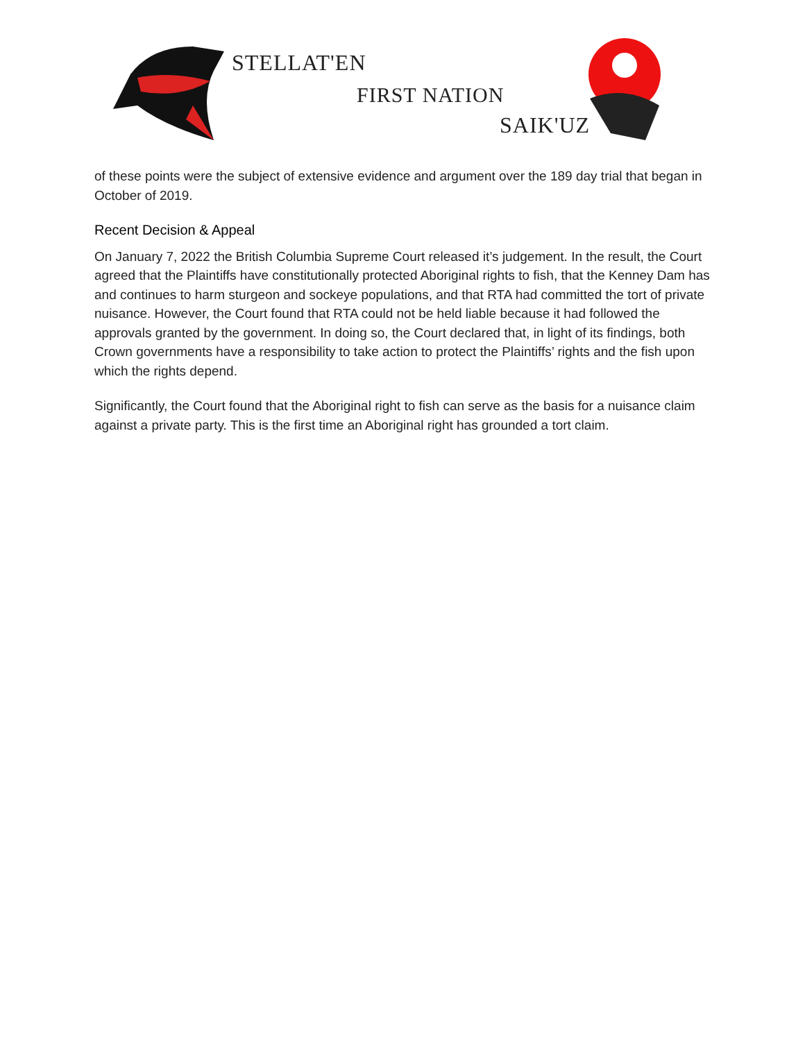STELLAT'EN
FIRST NATION
SAIK'UZ
of these points were the subject of extensive evidence and argument over the 189 day trial that began in October of 2019.
Recent Decision & Appeal
On January 7, 2022 the British Columbia Supreme Court released it’s judgement. In the result, the Court agreed that the Plaintiffs have constitutionally protected Aboriginal rights to fish, that the Kenney Dam has and continues to harm sturgeon and sockeye populations, and that RTA had committed the tort of private nuisance. However, the Court found that RTA could not be held liable because it had followed the approvals granted by the government. In doing so, the Court declared that, in light of its findings, both Crown governments have a responsibility to take action to protect the Plaintiffs’ rights and the fish upon which the rights depend.
Significantly, the Court found that the Aboriginal right to fish can serve as the basis for a nuisance claim against a private party. This is the first time an Aboriginal right has grounded a tort claim.